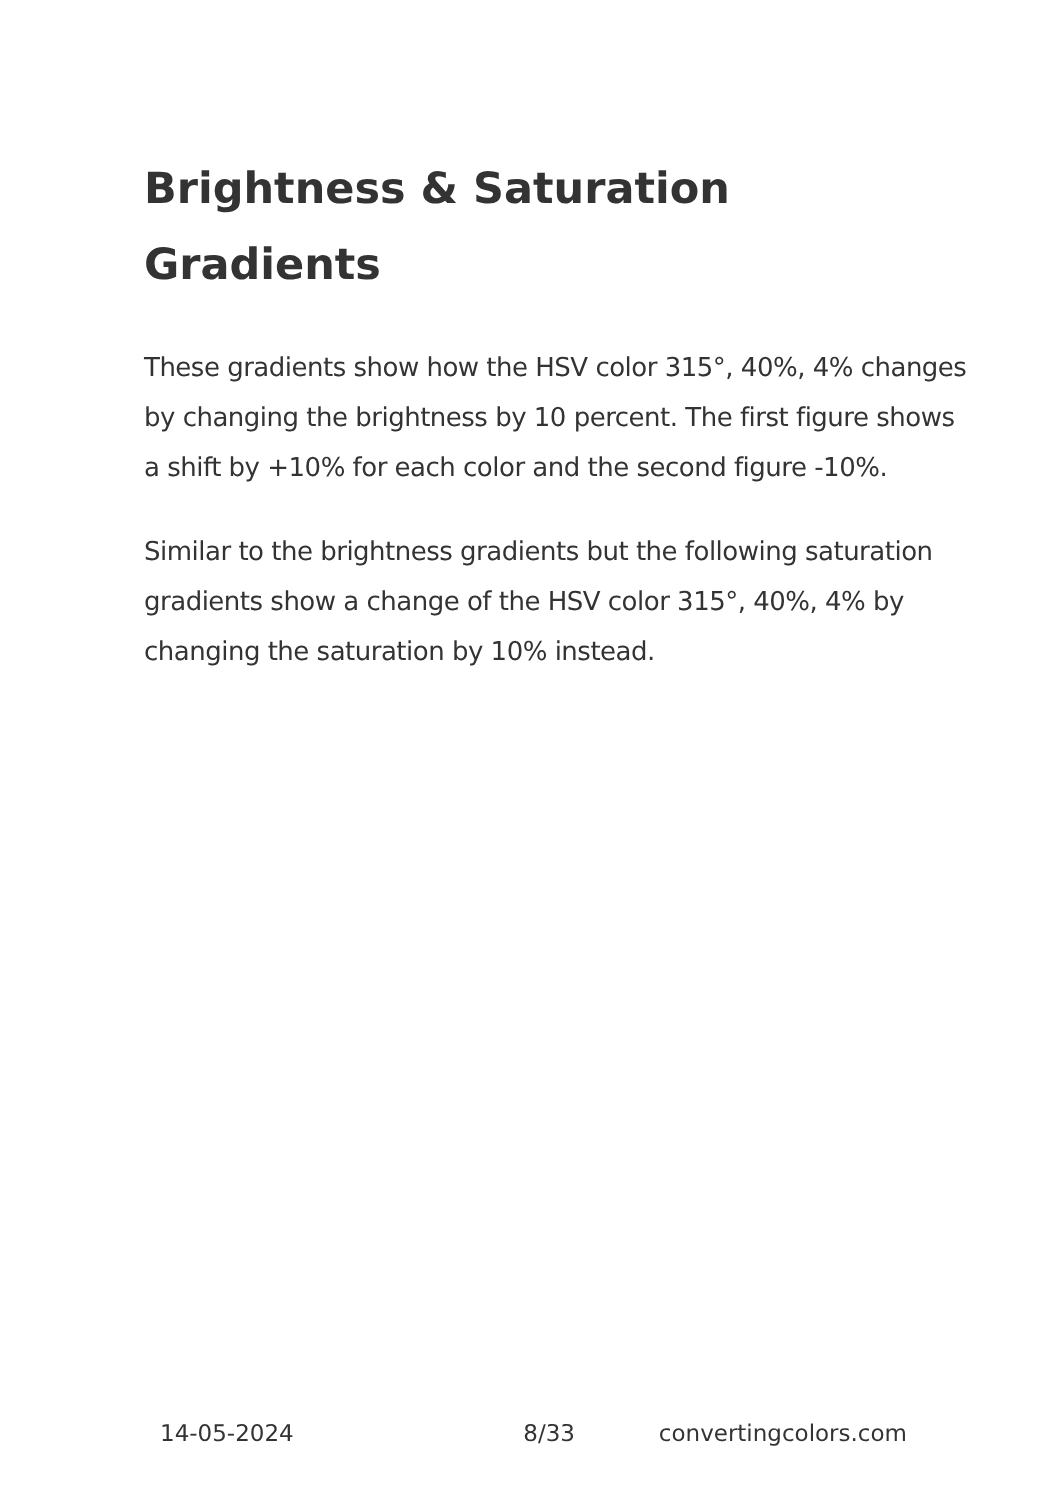Brightness & Saturation Gradients
These gradients show how the HSV color 315°, 40%, 4% changes by changing the brightness by 10 percent. The first figure shows a shift by +10% for each color and the second figure -10%.
Similar to the brightness gradients but the following saturation gradients show a change of the HSV color 315°, 40%, 4% by changing the saturation by 10% instead.
14-05-2024 8/33 convertingcolors.com